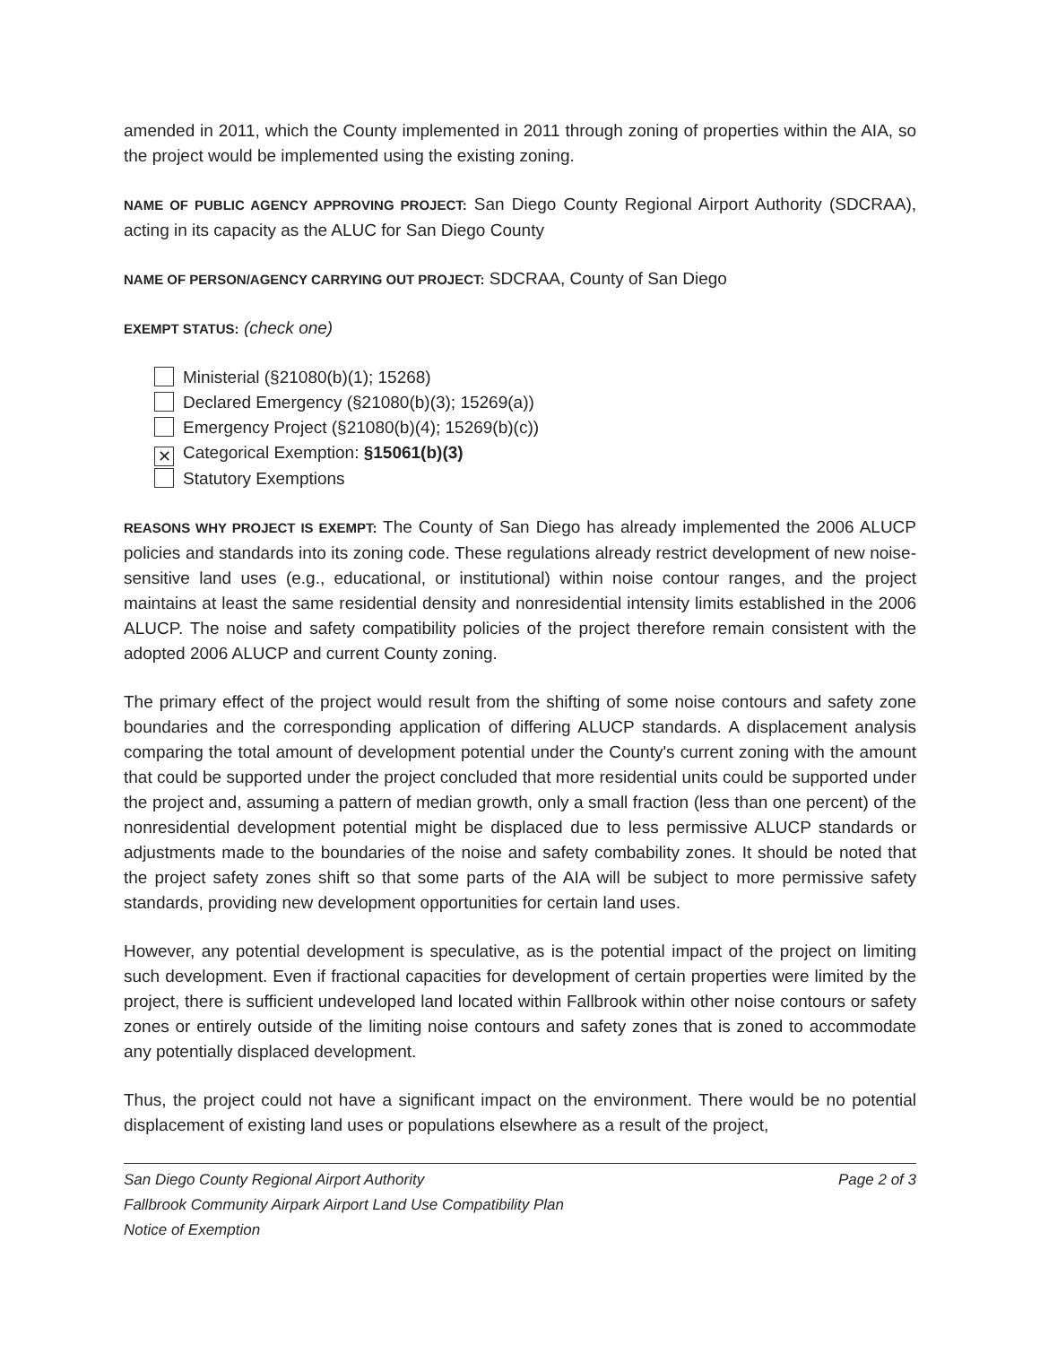amended in 2011, which the County implemented in 2011 through zoning of properties within the AIA, so the project would be implemented using the existing zoning.
NAME OF PUBLIC AGENCY APPROVING PROJECT: San Diego County Regional Airport Authority (SDCRAA), acting in its capacity as the ALUC for San Diego County
NAME OF PERSON/AGENCY CARRYING OUT PROJECT: SDCRAA, County of San Diego
EXEMPT STATUS: (check one)
Ministerial (§21080(b)(1); 15268)
Declared Emergency (§21080(b)(3); 15269(a))
Emergency Project (§21080(b)(4); 15269(b)(c))
✕ Categorical Exemption: §15061(b)(3)
Statutory Exemptions
REASONS WHY PROJECT IS EXEMPT: The County of San Diego has already implemented the 2006 ALUCP policies and standards into its zoning code. These regulations already restrict development of new noise-sensitive land uses (e.g., educational, or institutional) within noise contour ranges, and the project maintains at least the same residential density and nonresidential intensity limits established in the 2006 ALUCP. The noise and safety compatibility policies of the project therefore remain consistent with the adopted 2006 ALUCP and current County zoning.
The primary effect of the project would result from the shifting of some noise contours and safety zone boundaries and the corresponding application of differing ALUCP standards. A displacement analysis comparing the total amount of development potential under the County's current zoning with the amount that could be supported under the project concluded that more residential units could be supported under the project and, assuming a pattern of median growth, only a small fraction (less than one percent) of the nonresidential development potential might be displaced due to less permissive ALUCP standards or adjustments made to the boundaries of the noise and safety combability zones. It should be noted that the project safety zones shift so that some parts of the AIA will be subject to more permissive safety standards, providing new development opportunities for certain land uses.
However, any potential development is speculative, as is the potential impact of the project on limiting such development. Even if fractional capacities for development of certain properties were limited by the project, there is sufficient undeveloped land located within Fallbrook within other noise contours or safety zones or entirely outside of the limiting noise contours and safety zones that is zoned to accommodate any potentially displaced development.
Thus, the project could not have a significant impact on the environment. There would be no potential displacement of existing land uses or populations elsewhere as a result of the project,
San Diego County Regional Airport Authority
Fallbrook Community Airpark Airport Land Use Compatibility Plan
Notice of Exemption
Page 2 of 3